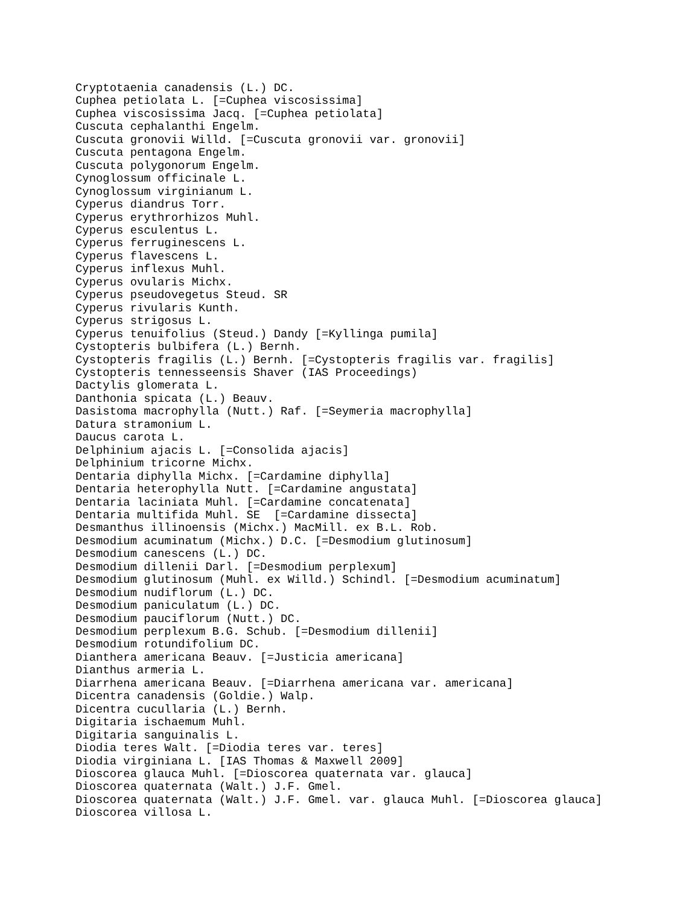Cryptotaenia canadensis (L.) DC.
Cuphea petiolata L. [=Cuphea viscosissima]
Cuphea viscosissima Jacq. [=Cuphea petiolata]
Cuscuta cephalanthi Engelm.
Cuscuta gronovii Willd. [=Cuscuta gronovii var. gronovii]
Cuscuta pentagona Engelm.
Cuscuta polygonorum Engelm.
Cynoglossum officinale L.
Cynoglossum virginianum L.
Cyperus diandrus Torr.
Cyperus erythrorhizos Muhl.
Cyperus esculentus L.
Cyperus ferruginescens L.
Cyperus flavescens L.
Cyperus inflexus Muhl.
Cyperus ovularis Michx.
Cyperus pseudovegetus Steud. SR
Cyperus rivularis Kunth.
Cyperus strigosus L.
Cyperus tenuifolius (Steud.) Dandy [=Kyllinga pumila]
Cystopteris bulbifera (L.) Bernh.
Cystopteris fragilis (L.) Bernh. [=Cystopteris fragilis var. fragilis]
Cystopteris tennesseensis Shaver (IAS Proceedings)
Dactylis glomerata L.
Danthonia spicata (L.) Beauv.
Dasistoma macrophylla (Nutt.) Raf. [=Seymeria macrophylla]
Datura stramonium L.
Daucus carota L.
Delphinium ajacis L. [=Consolida ajacis]
Delphinium tricorne Michx.
Dentaria diphylla Michx. [=Cardamine diphylla]
Dentaria heterophylla Nutt. [=Cardamine angustata]
Dentaria laciniata Muhl. [=Cardamine concatenata]
Dentaria multifida Muhl. SE  [=Cardamine dissecta]
Desmanthus illinoensis (Michx.) MacMill. ex B.L. Rob.
Desmodium acuminatum (Michx.) D.C. [=Desmodium glutinosum]
Desmodium canescens (L.) DC.
Desmodium dillenii Darl. [=Desmodium perplexum]
Desmodium glutinosum (Muhl. ex Willd.) Schindl. [=Desmodium acuminatum]
Desmodium nudiflorum (L.) DC.
Desmodium paniculatum (L.) DC.
Desmodium pauciflorum (Nutt.) DC.
Desmodium perplexum B.G. Schub. [=Desmodium dillenii]
Desmodium rotundifolium DC.
Dianthera americana Beauv. [=Justicia americana]
Dianthus armeria L.
Diarrhena americana Beauv. [=Diarrhena americana var. americana]
Dicentra canadensis (Goldie.) Walp.
Dicentra cucullaria (L.) Bernh.
Digitaria ischaemum Muhl.
Digitaria sanguinalis L.
Diodia teres Walt. [=Diodia teres var. teres]
Diodia virginiana L. [IAS Thomas & Maxwell 2009]
Dioscorea glauca Muhl. [=Dioscorea quaternata var. glauca]
Dioscorea quaternata (Walt.) J.F. Gmel.
Dioscorea quaternata (Walt.) J.F. Gmel. var. glauca Muhl. [=Dioscorea glauca]
Dioscorea villosa L.